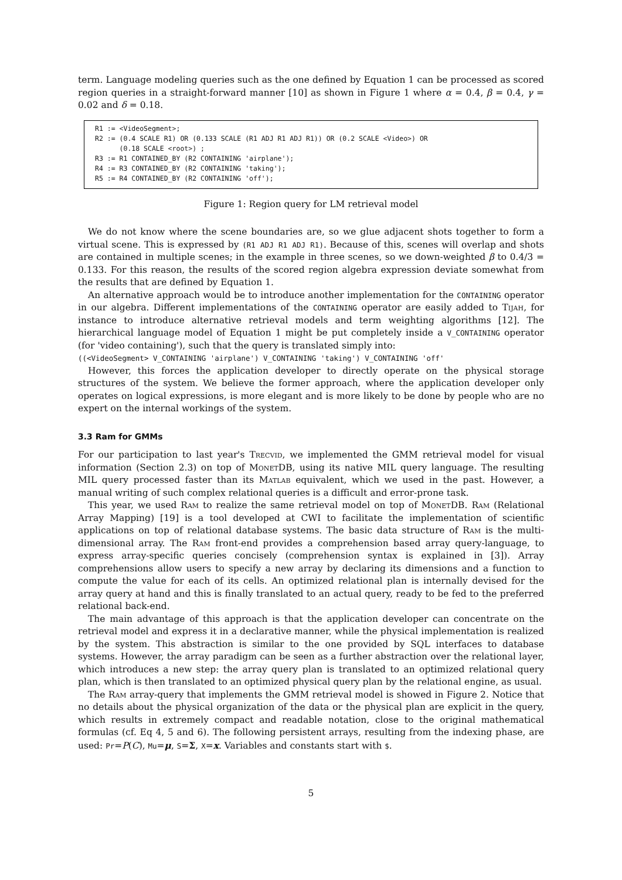term. Language modeling queries such as the one defined by Equation 1 can be processed as scored region queries in a straight-forward manner [10] as shown in Figure 1 where α = 0.4, β = 0.4, γ = 0.02 and δ = 0.18.
R1 := <VideoSegment>;
R2 := (0.4 SCALE R1) OR (0.133 SCALE (R1 ADJ R1 ADJ R1)) OR (0.2 SCALE <Video>) OR
      (0.18 SCALE <root>) ;
R3 := R1 CONTAINED_BY (R2 CONTAINING 'airplane');
R4 := R3 CONTAINED_BY (R2 CONTAINING 'taking');
R5 := R4 CONTAINED_BY (R2 CONTAINING 'off');
Figure 1: Region query for LM retrieval model
We do not know where the scene boundaries are, so we glue adjacent shots together to form a virtual scene. This is expressed by (R1 ADJ R1 ADJ R1). Because of this, scenes will overlap and shots are contained in multiple scenes; in the example in three scenes, so we down-weighted β to 0.4/3 = 0.133. For this reason, the results of the scored region algebra expression deviate somewhat from the results that are defined by Equation 1.
An alternative approach would be to introduce another implementation for the CONTAINING operator in our algebra. Different implementations of the CONTAINING operator are easily added to Tijah, for instance to introduce alternative retrieval models and term weighting algorithms [12]. The hierarchical language model of Equation 1 might be put completely inside a V_CONTAINING operator (for 'video containing'), such that the query is translated simply into:
((<VideoSegment> V_CONTAINING 'airplane') V_CONTAINING 'taking') V_CONTAINING 'off'
However, this forces the application developer to directly operate on the physical storage structures of the system. We believe the former approach, where the application developer only operates on logical expressions, is more elegant and is more likely to be done by people who are no expert on the internal workings of the system.
3.3 Ram for GMMs
For our participation to last year's Trecvid, we implemented the GMM retrieval model for visual information (Section 2.3) on top of MonetDB, using its native MIL query language. The resulting MIL query processed faster than its Matlab equivalent, which we used in the past. However, a manual writing of such complex relational queries is a difficult and error-prone task.
This year, we used Ram to realize the same retrieval model on top of MonetDB. Ram (Relational Array Mapping) [19] is a tool developed at CWI to facilitate the implementation of scientific applications on top of relational database systems. The basic data structure of Ram is the multi-dimensional array. The Ram front-end provides a comprehension based array query-language, to express array-specific queries concisely (comprehension syntax is explained in [3]). Array comprehensions allow users to specify a new array by declaring its dimensions and a function to compute the value for each of its cells. An optimized relational plan is internally devised for the array query at hand and this is finally translated to an actual query, ready to be fed to the preferred relational back-end.
The main advantage of this approach is that the application developer can concentrate on the retrieval model and express it in a declarative manner, while the physical implementation is realized by the system. This abstraction is similar to the one provided by SQL interfaces to database systems. However, the array paradigm can be seen as a further abstraction over the relational layer, which introduces a new step: the array query plan is translated to an optimized relational query plan, which is then translated to an optimized physical query plan by the relational engine, as usual.
The Ram array-query that implements the GMM retrieval model is showed in Figure 2. Notice that no details about the physical organization of the data or the physical plan are explicit in the query, which results in extremely compact and readable notation, close to the original mathematical formulas (cf. Eq 4, 5 and 6). The following persistent arrays, resulting from the indexing phase, are used: Pr=P(C), Mu=μ, S=Σ, X=x. Variables and constants start with $.
5